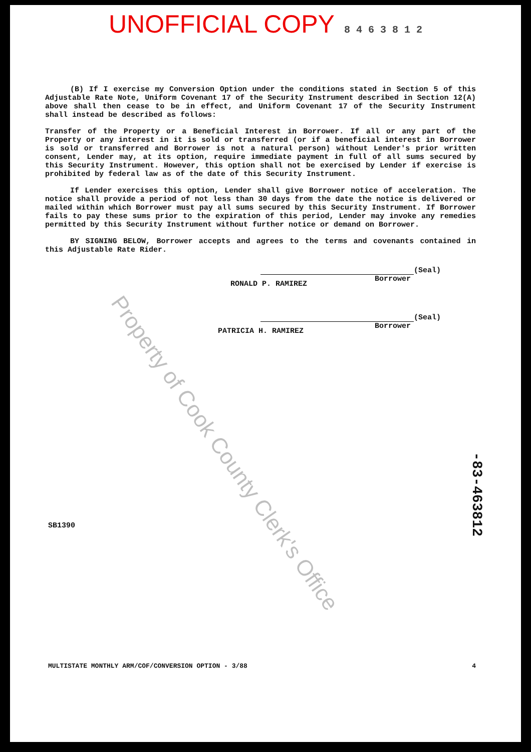UNOFFICIAL COPY 8 4 6 3 8 1 2
(B) If I exercise my Conversion Option under the conditions stated in Section 5 of this Adjustable Rate Note, Uniform Covenant 17 of the Security Instrument described in Section 12(A) above shall then cease to be in effect, and Uniform Covenant 17 of the Security Instrument shall instead be described as follows:
Transfer of the Property or a Beneficial Interest in Borrower. If all or any part of the Property or any interest in it is sold or transferred (or if a beneficial interest in Borrower is sold or transferred and Borrower is not a natural person) without Lender's prior written consent, Lender may, at its option, require immediate payment in full of all sums secured by this Security Instrument. However, this option shall not be exercised by Lender if exercise is prohibited by federal law as of the date of this Security Instrument.
If Lender exercises this option, Lender shall give Borrower notice of acceleration. The notice shall provide a period of not less than 30 days from the date the notice is delivered or mailed within which Borrower must pay all sums secured by this Security Instrument. If Borrower fails to pay these sums prior to the expiration of this period, Lender may invoke any remedies permitted by this Security Instrument without further notice or demand on Borrower.
BY SIGNING BELOW, Borrower accepts and agrees to the terms and covenants contained in this Adjustable Rate Rider.
(Seal)
RONALD P. RAMIREZ Borrower
(Seal)
PATRICIA H. RAMIREZ Borrower
SB1390
-83-463812
MULTISTATE MONTHLY ARM/COF/CONVERSION OPTION - 3/88 4
Property of Cook County Clerk's Office